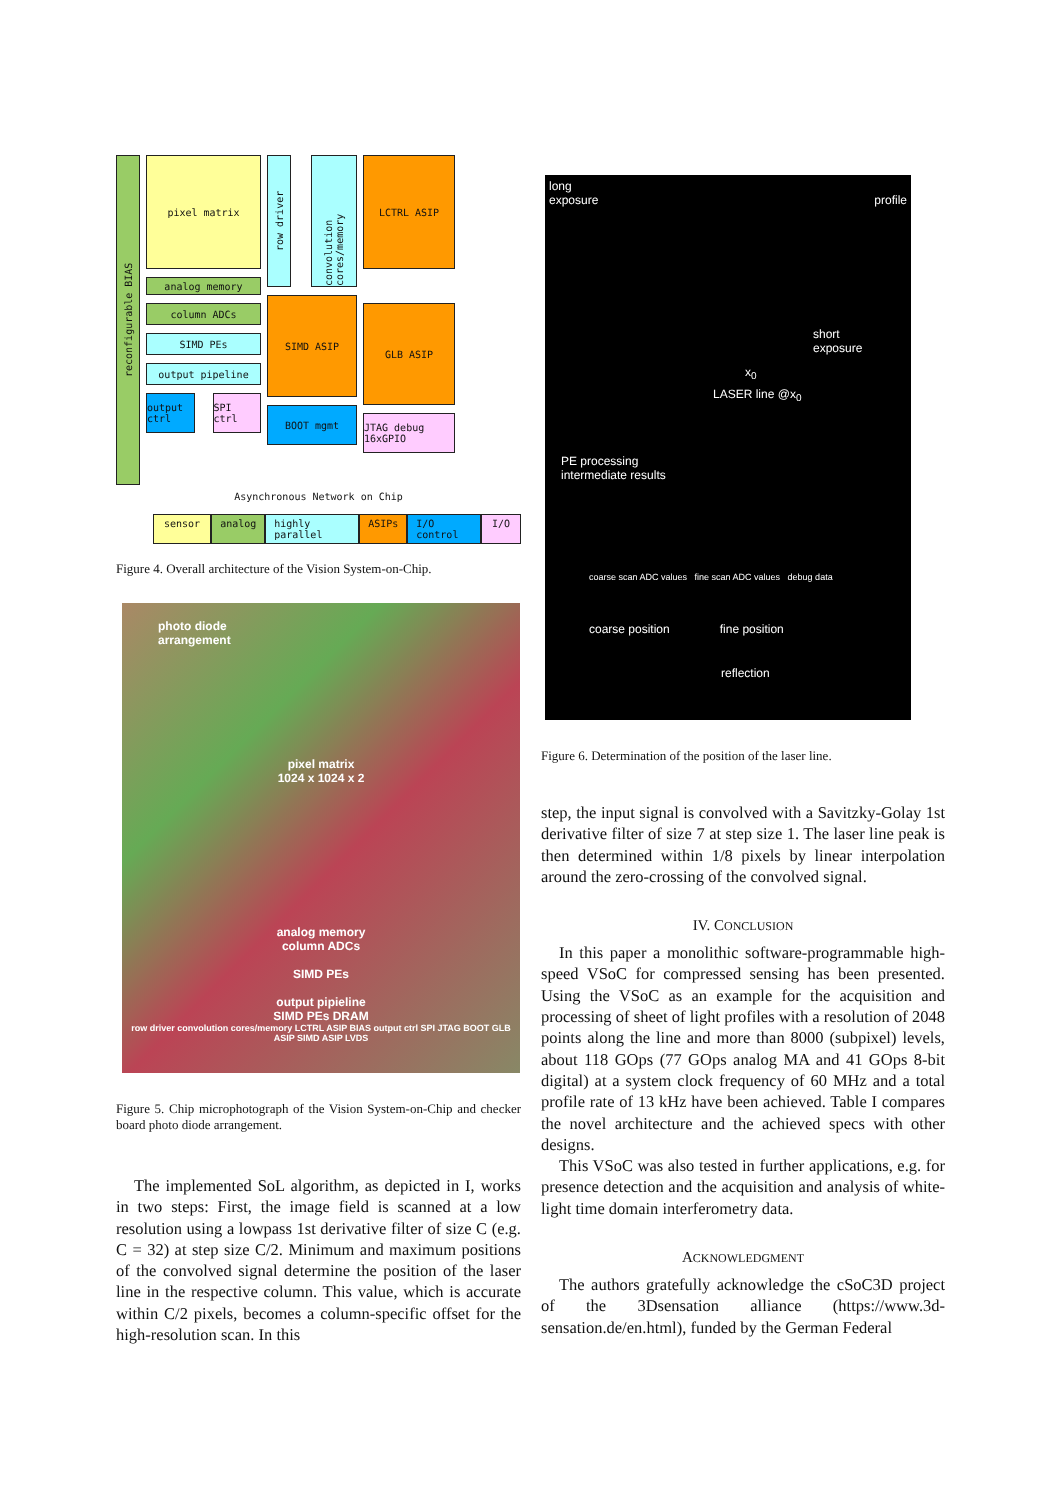reconfigurable BIAS
pixel matrix
analog memory
column ADCs
SIMD PEs
output pipeline
output ctrl
SPI ctrl
row driver
convolution cores/memory
SIMD ASIP
BOOT mgmt
LCTRL ASIP
GLB ASIP
JTAG debug 16xGPIO
Asynchronous Network on Chip
sensor analog highly parallel ASIPs I/O control I/O
Figure 4. Overall architecture of the Vision System-on-Chip.
photo diode
arrangement
pixel matrix
1024 x 1024 x 2
analog memory
column ADCs
SIMD PEs
output pipieline
SIMD PEs DRAM
row driver convolution cores/memory LCTRL ASIP BIAS output ctrl SPI JTAG BOOT GLB ASIP SIMD ASIP LVDS
Figure 5. Chip microphotograph of the Vision System-on-Chip and checker board photo diode arrangement.
The implemented SoL algorithm, as depicted in I, works in two steps: First, the image field is scanned at a low resolution using a lowpass 1st derivative filter of size C (e.g. C = 32) at step size C/2. Minimum and maximum positions of the convolved signal determine the position of the laser line in the respective column. This value, which is accurate within C/2 pixels, becomes a column-specific offset for the high-resolution scan. In this
long
exposure profile
short
exposure
x<sub>0</sub>
LASER line @x<sub>0</sub>
PE processing
intermediate results
coarse scan ADC values fine scan ADC values debug data
coarse position fine position
reflection
Figure 6. Determination of the position of the laser line.
step, the input signal is convolved with a Savitzky-Golay 1st derivative filter of size 7 at step size 1. The laser line peak is then determined within 1/8 pixels by linear interpolation around the zero-crossing of the convolved signal.
IV. CONCLUSION
In this paper a monolithic software-programmable high-speed VSoC for compressed sensing has been presented. Using the VSoC as an example for the acquisition and processing of sheet of light profiles with a resolution of 2048 points along the line and more than 8000 (subpixel) levels, about 118 GOps (77 GOps analog MA and 41 GOps 8-bit digital) at a system clock frequency of 60 MHz and a total profile rate of 13 kHz have been achieved. Table I compares the novel architecture and the achieved specs with other designs.
This VSoC was also tested in further applications, e.g. for presence detection and the acquisition and analysis of white-light time domain interferometry data.
ACKNOWLEDGMENT
The authors gratefully acknowledge the cSoC3D project of the 3Dsensation alliance (https://www.3d-sensation.de/en.html), funded by the German Federal